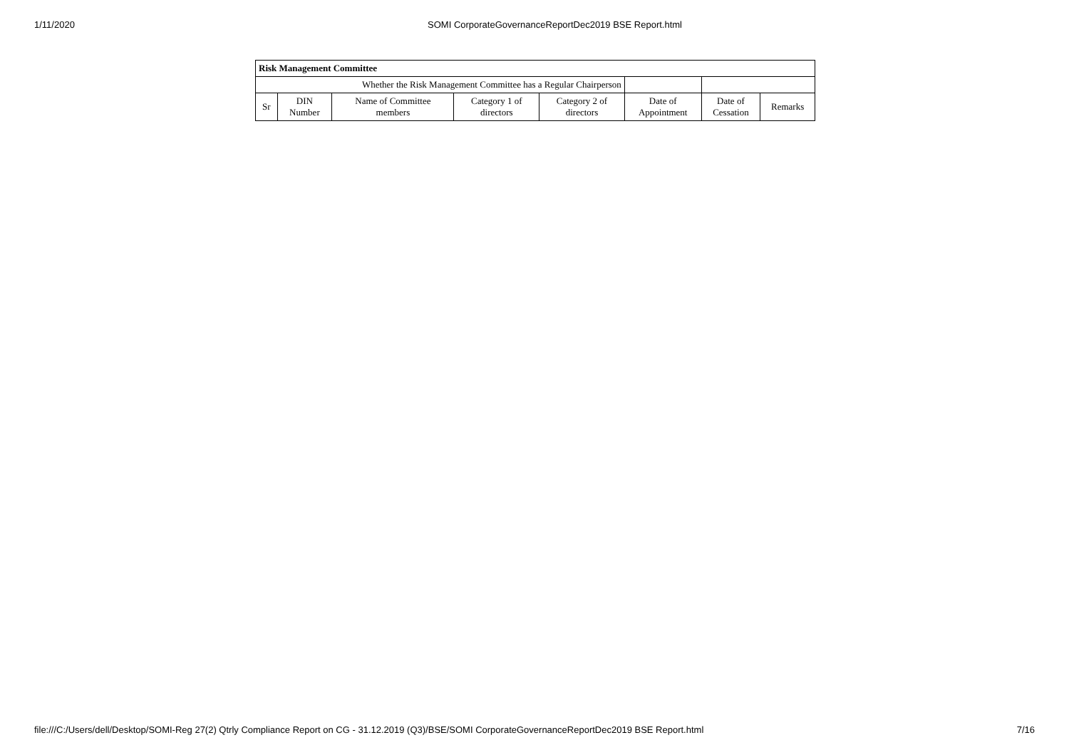1/11/2020 SOMI CorporateGovernanceReportDec2019 BSE Report.html
| Risk Management Committee | | | | | | | |
| Whether the Risk Management Committee has a Regular Chairperson | | | | | | | |
| Sr | DIN Number | Name of Committee members | Category 1 of directors | Category 2 of directors | Date of Appointment | Date of Cessation | Remarks |
file:///C:/Users/dell/Desktop/SOMI-Reg 27(2) Qtrly Compliance Report on CG - 31.12.2019 (Q3)/BSE/SOMI CorporateGovernanceReportDec2019 BSE Report.html 7/16